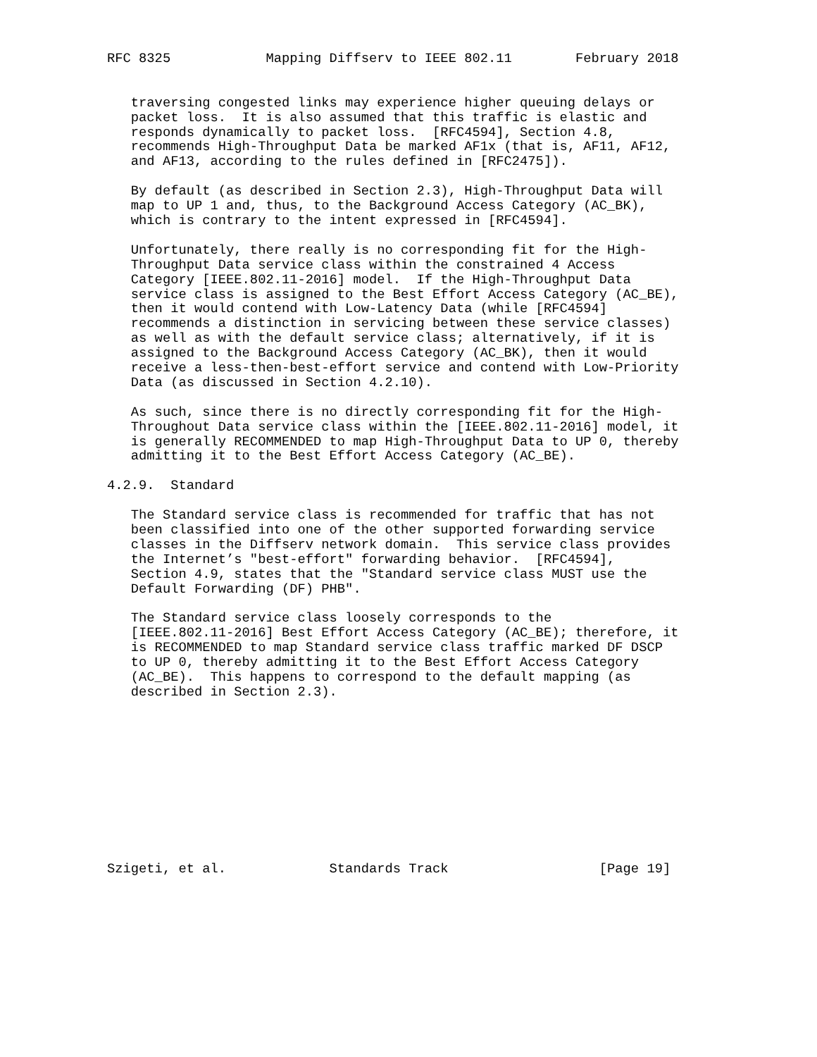RFC 8325            Mapping Diffserv to IEEE 802.11        February 2018


   traversing congested links may experience higher queuing delays or
   packet loss.  It is also assumed that this traffic is elastic and
   responds dynamically to packet loss.  [RFC4594], Section 4.8,
   recommends High-Throughput Data be marked AF1x (that is, AF11, AF12,
   and AF13, according to the rules defined in [RFC2475]).

   By default (as described in Section 2.3), High-Throughput Data will
   map to UP 1 and, thus, to the Background Access Category (AC_BK),
   which is contrary to the intent expressed in [RFC4594].

   Unfortunately, there really is no corresponding fit for the High-
   Throughput Data service class within the constrained 4 Access
   Category [IEEE.802.11-2016] model.  If the High-Throughput Data
   service class is assigned to the Best Effort Access Category (AC_BE),
   then it would contend with Low-Latency Data (while [RFC4594]
   recommends a distinction in servicing between these service classes)
   as well as with the default service class; alternatively, if it is
   assigned to the Background Access Category (AC_BK), then it would
   receive a less-then-best-effort service and contend with Low-Priority
   Data (as discussed in Section 4.2.10).

   As such, since there is no directly corresponding fit for the High-
   Throughout Data service class within the [IEEE.802.11-2016] model, it
   is generally RECOMMENDED to map High-Throughput Data to UP 0, thereby
   admitting it to the Best Effort Access Category (AC_BE).

4.2.9.  Standard

   The Standard service class is recommended for traffic that has not
   been classified into one of the other supported forwarding service
   classes in the Diffserv network domain.  This service class provides
   the Internet’s "best-effort" forwarding behavior.  [RFC4594],
   Section 4.9, states that the "Standard service class MUST use the
   Default Forwarding (DF) PHB".

   The Standard service class loosely corresponds to the
   [IEEE.802.11-2016] Best Effort Access Category (AC_BE); therefore, it
   is RECOMMENDED to map Standard service class traffic marked DF DSCP
   to UP 0, thereby admitting it to the Best Effort Access Category
   (AC_BE).  This happens to correspond to the default mapping (as
   described in Section 2.3).











Szigeti, et al.             Standards Track                   [Page 19]